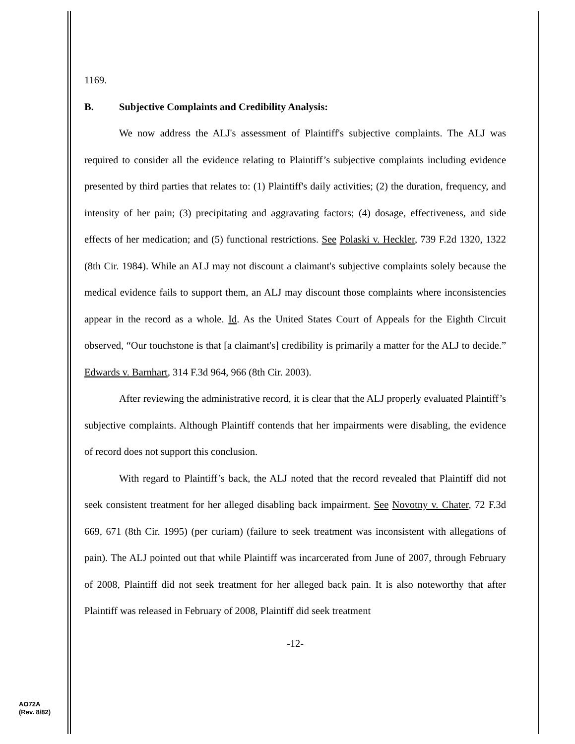1169.
B. Subjective Complaints and Credibility Analysis:
We now address the ALJ's assessment of Plaintiff's subjective complaints. The ALJ was required to consider all the evidence relating to Plaintiff’s subjective complaints including evidence presented by third parties that relates to: (1) Plaintiff's daily activities; (2) the duration, frequency, and intensity of her pain; (3) precipitating and aggravating factors; (4) dosage, effectiveness, and side effects of her medication; and (5) functional restrictions. See Polaski v. Heckler, 739 F.2d 1320, 1322 (8th Cir. 1984). While an ALJ may not discount a claimant's subjective complaints solely because the medical evidence fails to support them, an ALJ may discount those complaints where inconsistencies appear in the record as a whole. Id. As the United States Court of Appeals for the Eighth Circuit observed, “Our touchstone is that [a claimant's] credibility is primarily a matter for the ALJ to decide.” Edwards v. Barnhart, 314 F.3d 964, 966 (8th Cir. 2003).
After reviewing the administrative record, it is clear that the ALJ properly evaluated Plaintiff’s subjective complaints. Although Plaintiff contends that her impairments were disabling, the evidence of record does not support this conclusion.
With regard to Plaintiff’s back, the ALJ noted that the record revealed that Plaintiff did not seek consistent treatment for her alleged disabling back impairment. See Novotny v. Chater, 72 F.3d 669, 671 (8th Cir. 1995) (per curiam) (failure to seek treatment was inconsistent with allegations of pain). The ALJ pointed out that while Plaintiff was incarcerated from June of 2007, through February of 2008, Plaintiff did not seek treatment for her alleged back pain. It is also noteworthy that after Plaintiff was released in February of 2008, Plaintiff did seek treatment
-12-
AO72A
(Rev. 8/82)